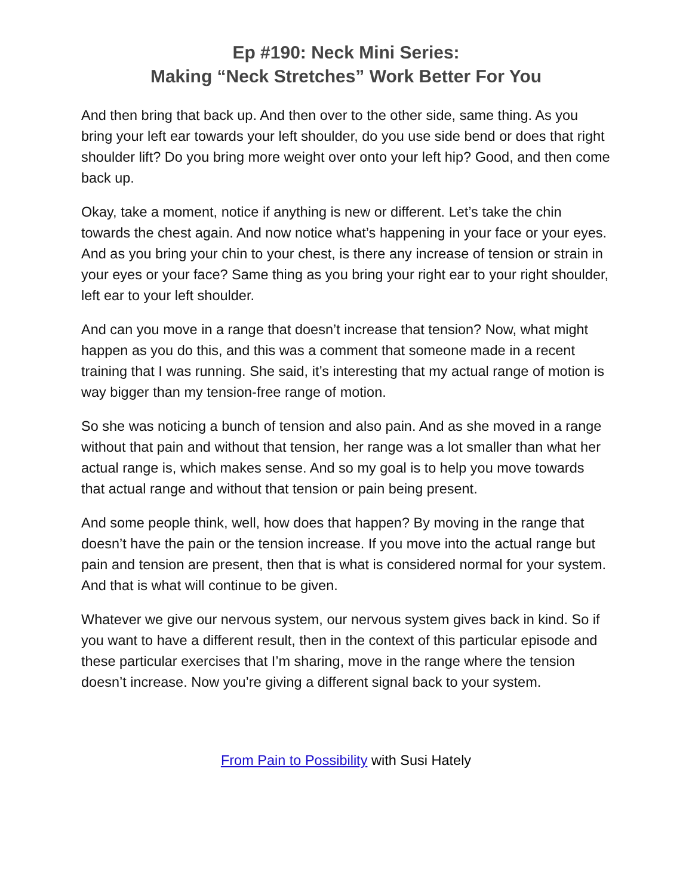Ep #190: Neck Mini Series:
Making “Neck Stretches” Work Better For You
And then bring that back up. And then over to the other side, same thing. As you bring your left ear towards your left shoulder, do you use side bend or does that right shoulder lift? Do you bring more weight over onto your left hip? Good, and then come back up.
Okay, take a moment, notice if anything is new or different. Let’s take the chin towards the chest again. And now notice what’s happening in your face or your eyes. And as you bring your chin to your chest, is there any increase of tension or strain in your eyes or your face? Same thing as you bring your right ear to your right shoulder, left ear to your left shoulder.
And can you move in a range that doesn’t increase that tension? Now, what might happen as you do this, and this was a comment that someone made in a recent training that I was running. She said, it’s interesting that my actual range of motion is way bigger than my tension-free range of motion.
So she was noticing a bunch of tension and also pain. And as she moved in a range without that pain and without that tension, her range was a lot smaller than what her actual range is, which makes sense. And so my goal is to help you move towards that actual range and without that tension or pain being present.
And some people think, well, how does that happen? By moving in the range that doesn’t have the pain or the tension increase. If you move into the actual range but pain and tension are present, then that is what is considered normal for your system. And that is what will continue to be given.
Whatever we give our nervous system, our nervous system gives back in kind. So if you want to have a different result, then in the context of this particular episode and these particular exercises that I’m sharing, move in the range where the tension doesn’t increase. Now you’re giving a different signal back to your system.
From Pain to Possibility with Susi Hately